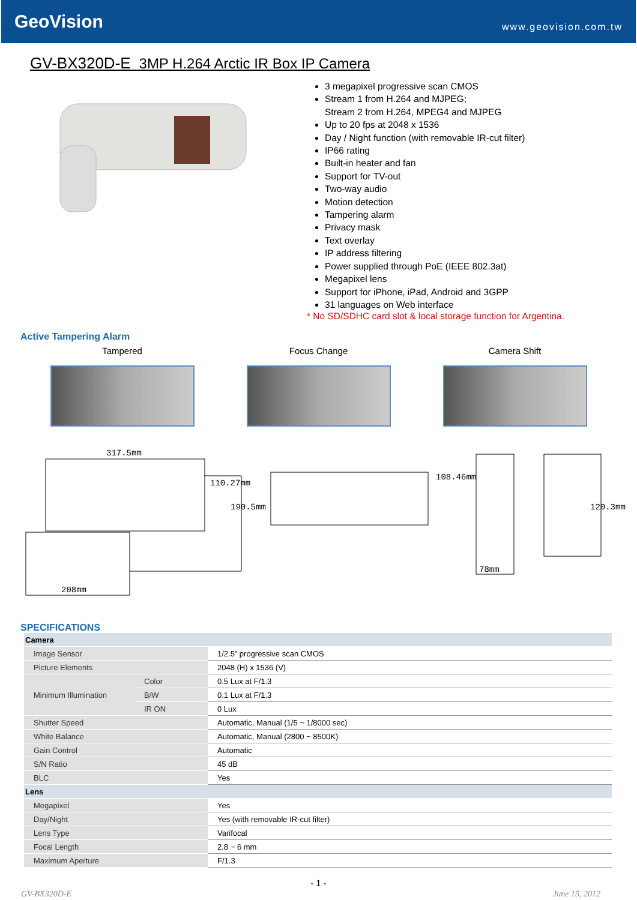GeoVision
www.geovision.com.tw
GV-BX320D-E 3MP H.264 Arctic IR Box IP Camera
3 megapixel progressive scan CMOS
Stream 1 from H.264 and MJPEG;
Stream 2 from H.264, MPEG4 and MJPEG
Up to 20 fps at 2048 x 1536
Day / Night function (with removable IR-cut filter)
IP66 rating
Built-in heater and fan
Support for TV-out
Two-way audio
Motion detection
Tampering alarm
Privacy mask
Text overlay
IP address filtering
Power supplied through PoE (IEEE 802.3at)
Megapixel lens
Support for iPhone, iPad, Android and 3GPP
31 languages on Web interface
* No SD/SDHC card slot & local storage function for Argentina.
Active Tampering Alarm
Tampered Focus Change Camera Shift
317.5mm
110.27mm
190.5mm
108.46mm
78mm
120.3mm
208mm
SPECIFICATIONS
| Camera | | |
| Image Sensor | | 1/2.5” progressive scan CMOS |
| Picture Elements | | 2048 (H) x 1536 (V) |
| Minimum Illumination | Color | 0.5 Lux at F/1.3 |
| | B/W | 0.1 Lux at F/1.3 |
| | IR ON | 0 Lux |
| Shutter Speed | | Automatic, Manual (1/5 ~ 1/8000 sec) |
| White Balance | | Automatic, Manual (2800 ~ 8500K) |
| Gain Control | | Automatic |
| S/N Ratio | | 45 dB |
| BLC | | Yes |
| Lens | | |
| Megapixel | | Yes |
| Day/Night | | Yes (with removable IR-cut filter) |
| Lens Type | | Varifocal |
| Focal Length | | 2.8 ~ 6 mm |
| Maximum Aperture | | F/1.3 |
- 1 -
GV-BX320D-E June 15, 2012